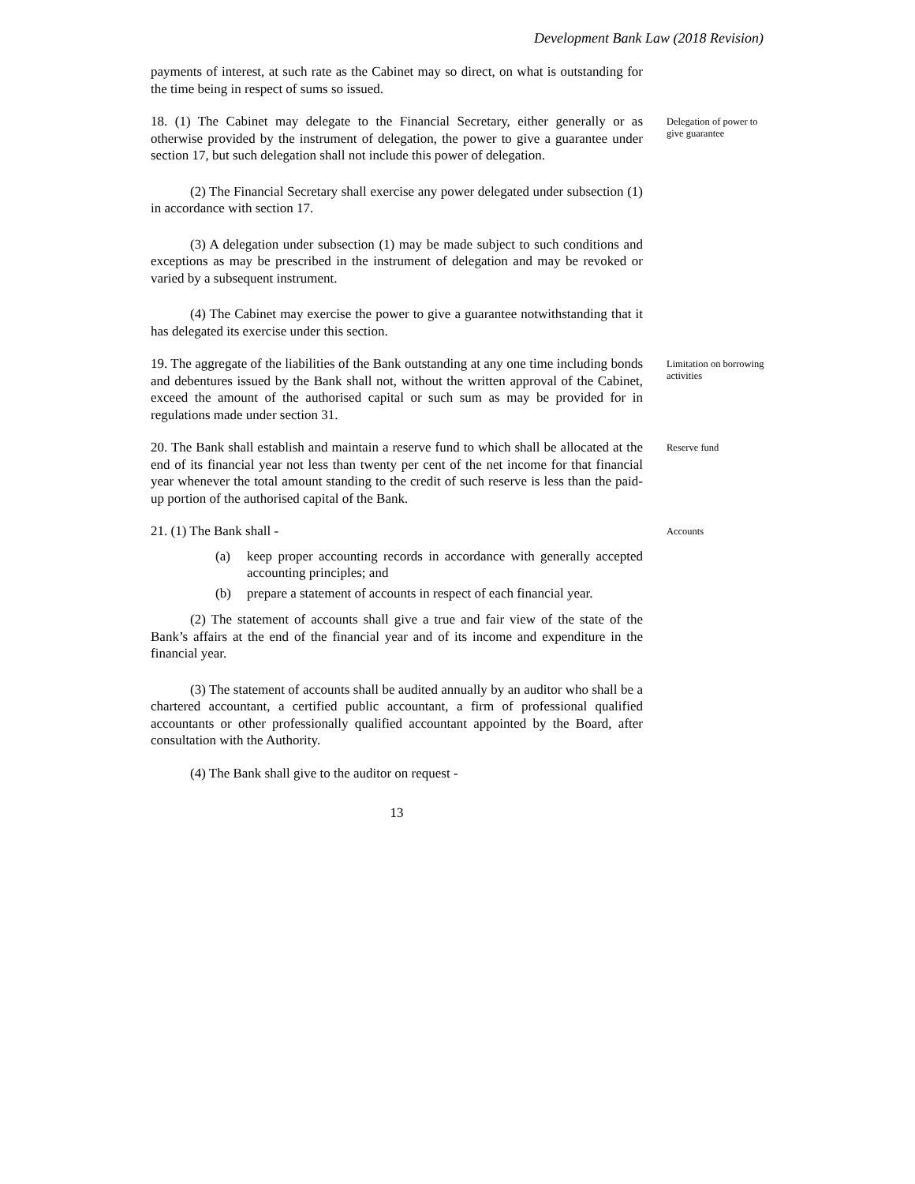Development Bank Law (2018 Revision)
payments of interest, at such rate as the Cabinet may so direct, on what is outstanding for the time being in respect of sums so issued.
18. (1) The Cabinet may delegate to the Financial Secretary, either generally or as otherwise provided by the instrument of delegation, the power to give a guarantee under section 17, but such delegation shall not include this power of delegation.
Delegation of power to give guarantee
(2) The Financial Secretary shall exercise any power delegated under subsection (1) in accordance with section 17.
(3) A delegation under subsection (1) may be made subject to such conditions and exceptions as may be prescribed in the instrument of delegation and may be revoked or varied by a subsequent instrument.
(4) The Cabinet may exercise the power to give a guarantee notwithstanding that it has delegated its exercise under this section.
19. The aggregate of the liabilities of the Bank outstanding at any one time including bonds and debentures issued by the Bank shall not, without the written approval of the Cabinet, exceed the amount of the authorised capital or such sum as may be provided for in regulations made under section 31.
Limitation on borrowing activities
20. The Bank shall establish and maintain a reserve fund to which shall be allocated at the end of its financial year not less than twenty per cent of the net income for that financial year whenever the total amount standing to the credit of such reserve is less than the paid-up portion of the authorised capital of the Bank.
Reserve fund
21. (1) The Bank shall -
Accounts
(a) keep proper accounting records in accordance with generally accepted accounting principles; and
(b) prepare a statement of accounts in respect of each financial year.
(2) The statement of accounts shall give a true and fair view of the state of the Bank’s affairs at the end of the financial year and of its income and expenditure in the financial year.
(3) The statement of accounts shall be audited annually by an auditor who shall be a chartered accountant, a certified public accountant, a firm of professional qualified accountants or other professionally qualified accountant appointed by the Board, after consultation with the Authority.
(4) The Bank shall give to the auditor on request -
13